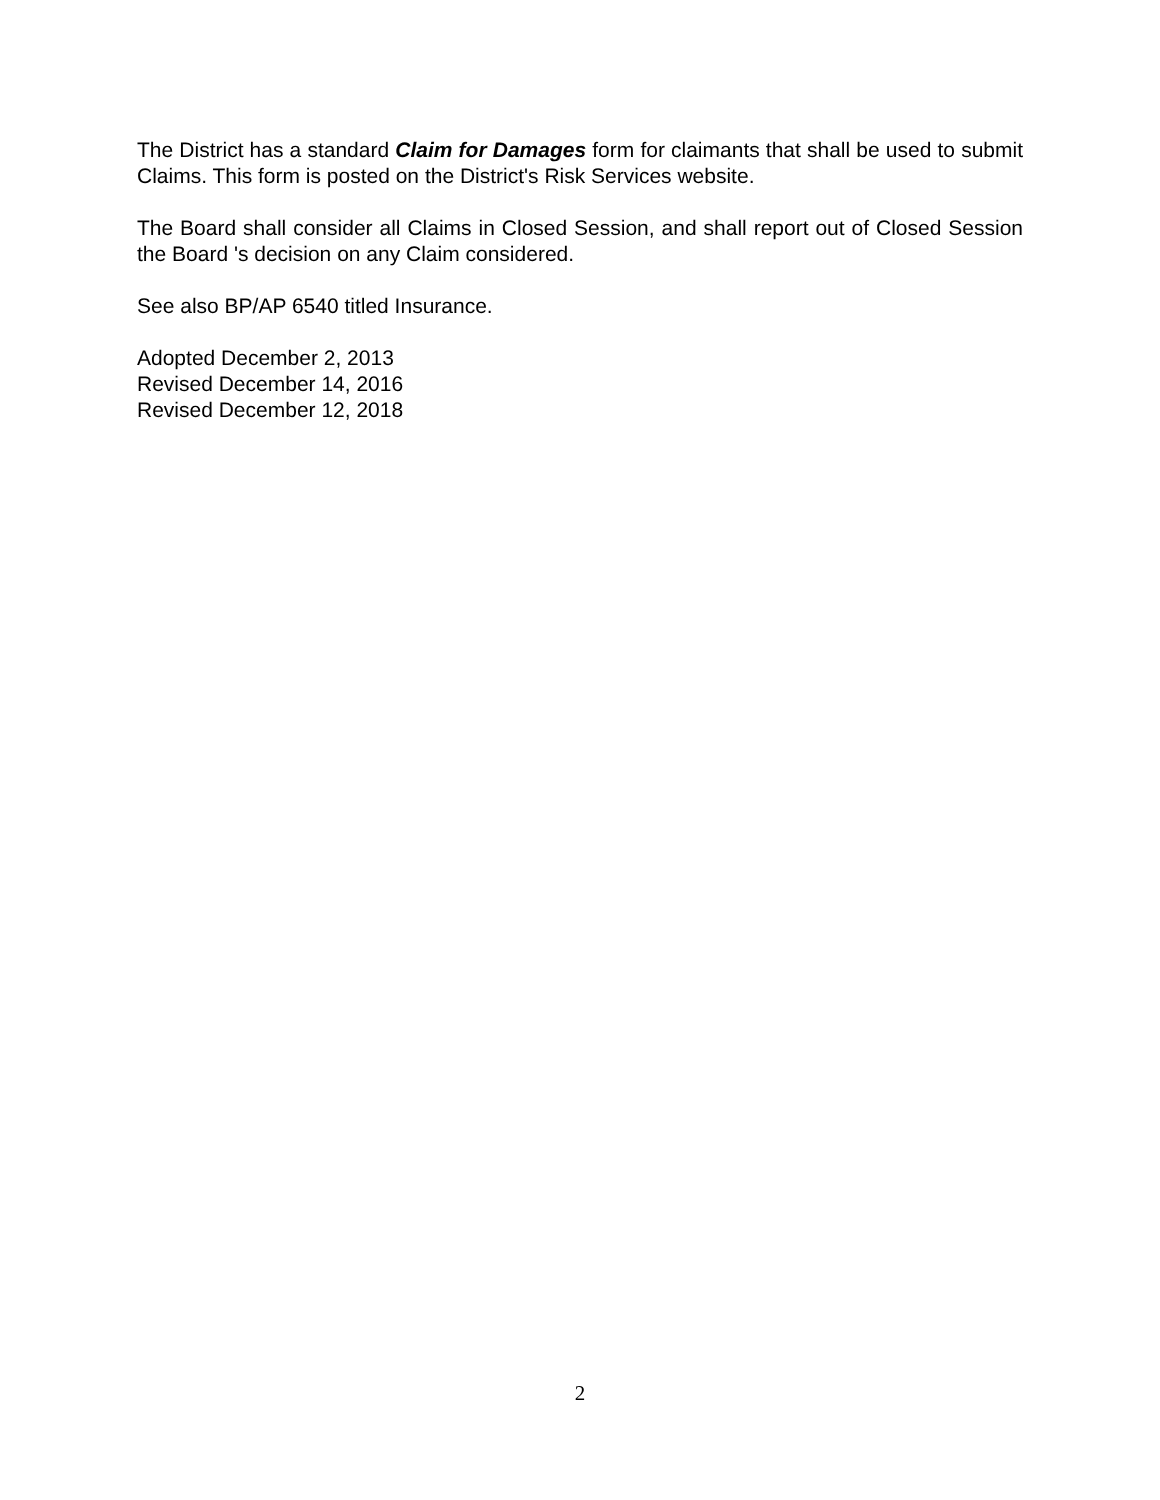The District has a standard Claim for Damages form for claimants that shall be used to submit Claims. This form is posted on the District's Risk Services website.
The Board shall consider all Claims in Closed Session, and shall report out of Closed Session the Board 's decision on any Claim considered.
See also BP/AP 6540 titled Insurance.
Adopted December 2, 2013
Revised December 14, 2016
Revised December 12, 2018
2